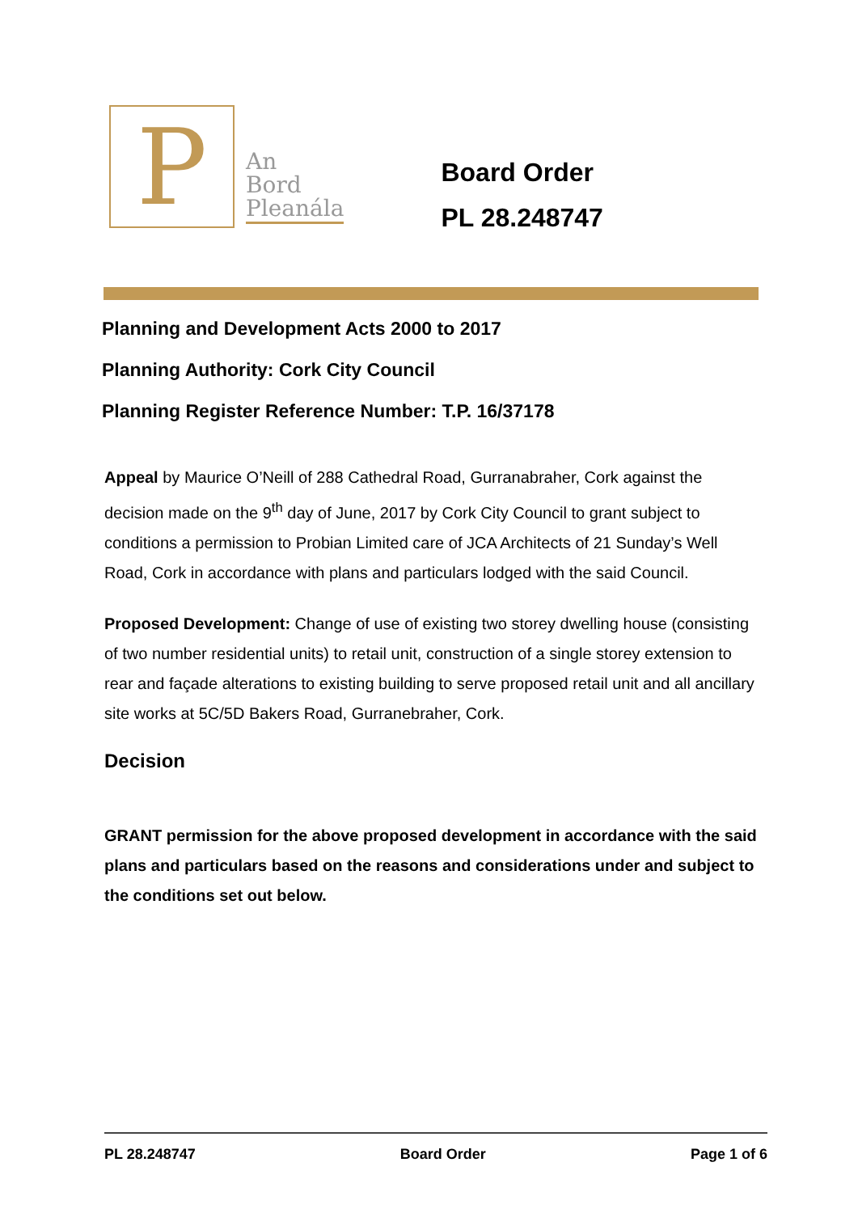P
An
Bord
Pleanála
Board Order
PL 28.248747
Planning and Development Acts 2000 to 2017
Planning Authority: Cork City Council
Planning Register Reference Number: T.P. 16/37178
Appeal by Maurice O’Neill of 288 Cathedral Road, Gurranabraher, Cork against the decision made on the 9<sup>th</sup> day of June, 2017 by Cork City Council to grant subject to conditions a permission to Probian Limited care of JCA Architects of 21 Sunday’s Well Road, Cork in accordance with plans and particulars lodged with the said Council.
Proposed Development: Change of use of existing two storey dwelling house (consisting of two number residential units) to retail unit, construction of a single storey extension to rear and façade alterations to existing building to serve proposed retail unit and all ancillary site works at 5C/5D Bakers Road, Gurranebraher, Cork.
Decision
GRANT permission for the above proposed development in accordance with the said plans and particulars based on the reasons and considerations under and subject to the conditions set out below.
PL 28.248747 Board Order Page 1 of 6